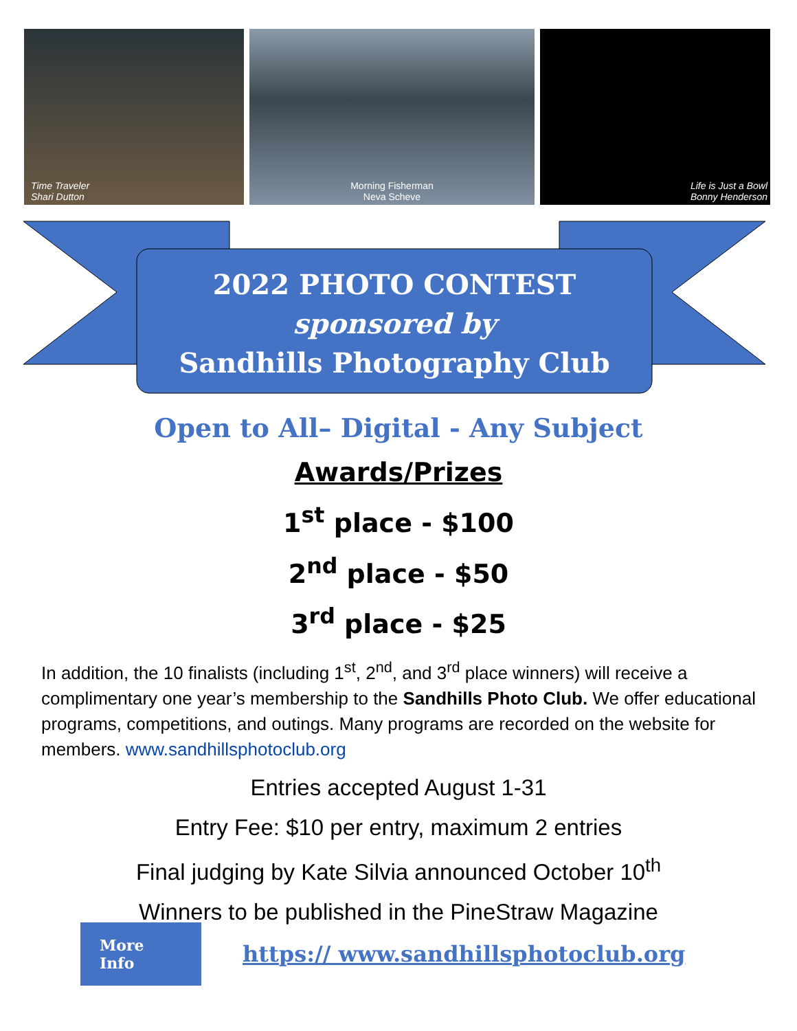Time Traveler
Shari Dutton
Morning Fisherman
Neva Scheve
Life is Just a Bowl
Bonny Henderson
2022 PHOTO CONTEST
sponsored by
Sandhills Photography Club
Open to All– Digital - Any Subject
Awards/Prizes
1<sup>st</sup> place - $100
2<sup>nd</sup> place - $50
3<sup>rd</sup> place - $25
In addition, the 10 finalists (including 1<sup>st</sup>, 2<sup>nd</sup>, and 3<sup>rd</sup> place winners) will receive a complimentary one year’s membership to the Sandhills Photo Club. We offer educational programs, competitions, and outings. Many programs are recorded on the website for members. www.sandhillsphotoclub.org
Entries accepted August 1-31
Entry Fee: $10 per entry, maximum 2 entries
Final judging by Kate Silvia announced October 10<sup>th</sup>
Winners to be published in the PineStraw Magazine
More Info
https:// www.sandhillsphotoclub.org